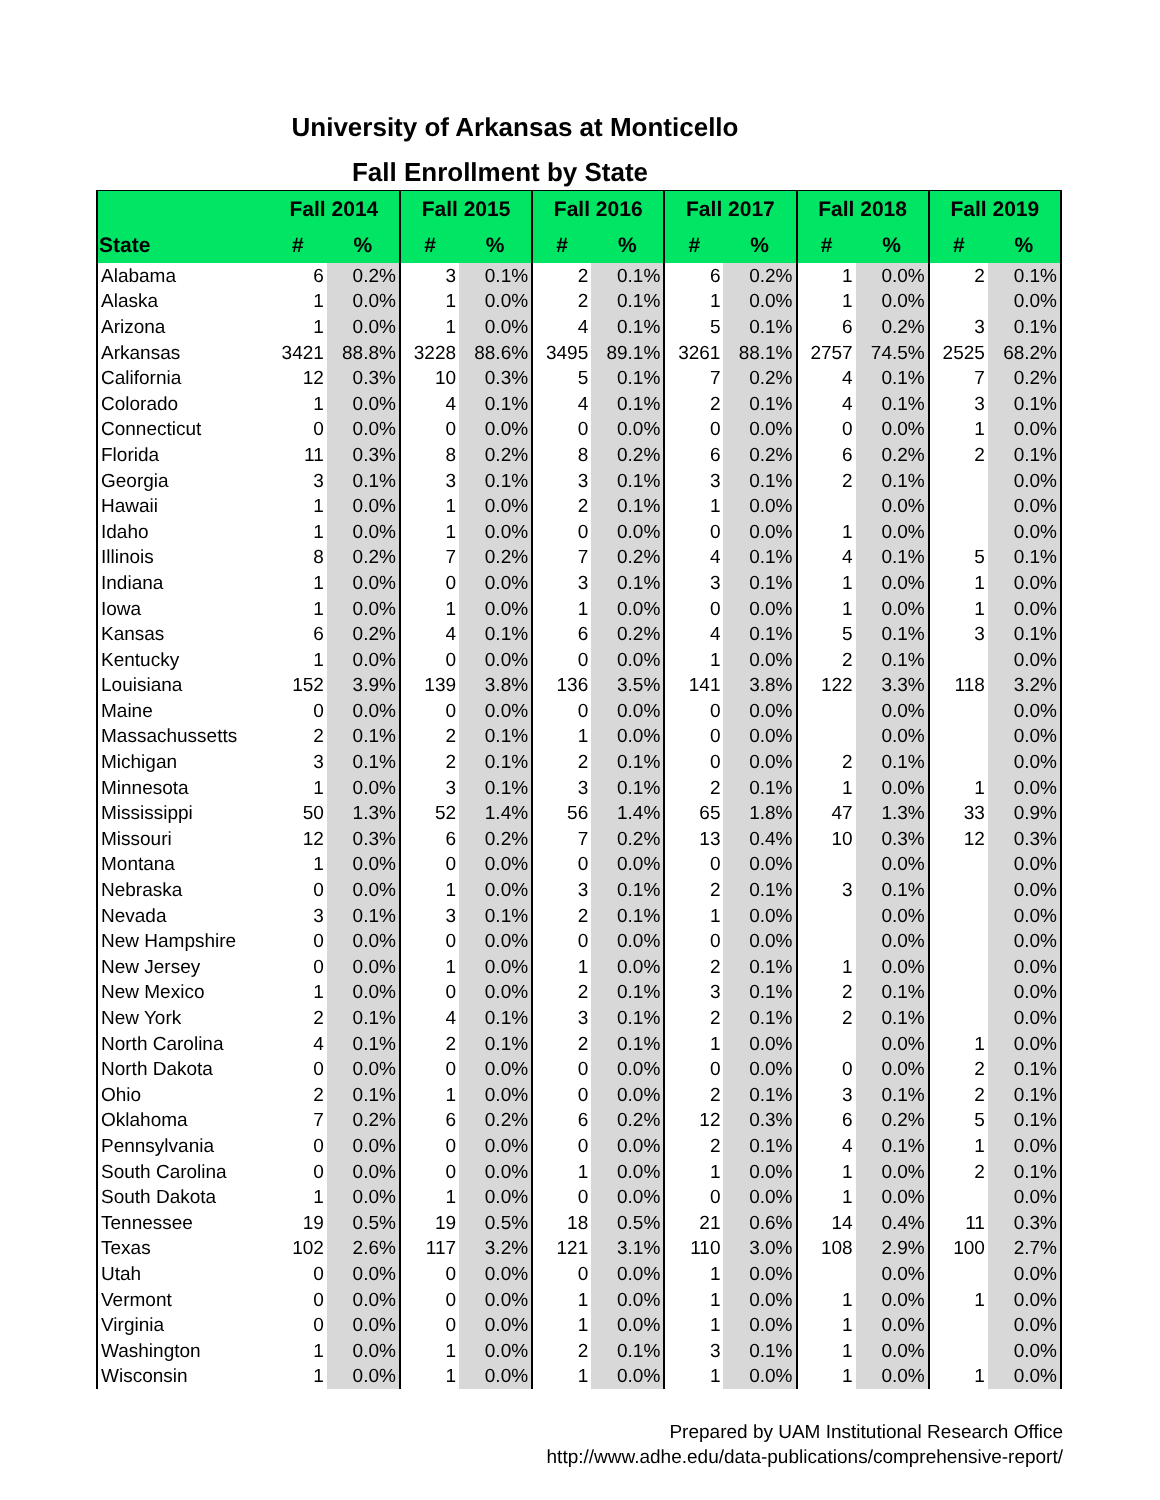University of Arkansas at Monticello
Fall Enrollment by State
| | Fall 2014 | | Fall 2015 | | Fall 2016 | | Fall 2017 | | Fall 2018 | | Fall 2019 | |
| --- | --- | --- | --- | --- | --- | --- | --- | --- | --- | --- | --- | --- |
| State | # | % | # | % | # | % | # | % | # | % | # | % |
| Alabama | 6 | 0.2% | 3 | 0.1% | 2 | 0.1% | 6 | 0.2% | 1 | 0.0% | 2 | 0.1% |
| Alaska | 1 | 0.0% | 1 | 0.0% | 2 | 0.1% | 1 | 0.0% | 1 | 0.0% | | 0.0% |
| Arizona | 1 | 0.0% | 1 | 0.0% | 4 | 0.1% | 5 | 0.1% | 6 | 0.2% | 3 | 0.1% |
| Arkansas | 3421 | 88.8% | 3228 | 88.6% | 3495 | 89.1% | 3261 | 88.1% | 2757 | 74.5% | 2525 | 68.2% |
| California | 12 | 0.3% | 10 | 0.3% | 5 | 0.1% | 7 | 0.2% | 4 | 0.1% | 7 | 0.2% |
| Colorado | 1 | 0.0% | 4 | 0.1% | 4 | 0.1% | 2 | 0.1% | 4 | 0.1% | 3 | 0.1% |
| Connecticut | 0 | 0.0% | 0 | 0.0% | 0 | 0.0% | 0 | 0.0% | 0 | 0.0% | 1 | 0.0% |
| Florida | 11 | 0.3% | 8 | 0.2% | 8 | 0.2% | 6 | 0.2% | 6 | 0.2% | 2 | 0.1% |
| Georgia | 3 | 0.1% | 3 | 0.1% | 3 | 0.1% | 3 | 0.1% | 2 | 0.1% | | 0.0% |
| Hawaii | 1 | 0.0% | 1 | 0.0% | 2 | 0.1% | 1 | 0.0% | | 0.0% | | 0.0% |
| Idaho | 1 | 0.0% | 1 | 0.0% | 0 | 0.0% | 0 | 0.0% | 1 | 0.0% | | 0.0% |
| Illinois | 8 | 0.2% | 7 | 0.2% | 7 | 0.2% | 4 | 0.1% | 4 | 0.1% | 5 | 0.1% |
| Indiana | 1 | 0.0% | 0 | 0.0% | 3 | 0.1% | 3 | 0.1% | 1 | 0.0% | 1 | 0.0% |
| Iowa | 1 | 0.0% | 1 | 0.0% | 1 | 0.0% | 0 | 0.0% | 1 | 0.0% | 1 | 0.0% |
| Kansas | 6 | 0.2% | 4 | 0.1% | 6 | 0.2% | 4 | 0.1% | 5 | 0.1% | 3 | 0.1% |
| Kentucky | 1 | 0.0% | 0 | 0.0% | 0 | 0.0% | 1 | 0.0% | 2 | 0.1% | | 0.0% |
| Louisiana | 152 | 3.9% | 139 | 3.8% | 136 | 3.5% | 141 | 3.8% | 122 | 3.3% | 118 | 3.2% |
| Maine | 0 | 0.0% | 0 | 0.0% | 0 | 0.0% | 0 | 0.0% | | 0.0% | | 0.0% |
| Massachussetts | 2 | 0.1% | 2 | 0.1% | 1 | 0.0% | 0 | 0.0% | | 0.0% | | 0.0% |
| Michigan | 3 | 0.1% | 2 | 0.1% | 2 | 0.1% | 0 | 0.0% | 2 | 0.1% | | 0.0% |
| Minnesota | 1 | 0.0% | 3 | 0.1% | 3 | 0.1% | 2 | 0.1% | 1 | 0.0% | 1 | 0.0% |
| Mississippi | 50 | 1.3% | 52 | 1.4% | 56 | 1.4% | 65 | 1.8% | 47 | 1.3% | 33 | 0.9% |
| Missouri | 12 | 0.3% | 6 | 0.2% | 7 | 0.2% | 13 | 0.4% | 10 | 0.3% | 12 | 0.3% |
| Montana | 1 | 0.0% | 0 | 0.0% | 0 | 0.0% | 0 | 0.0% | | 0.0% | | 0.0% |
| Nebraska | 0 | 0.0% | 1 | 0.0% | 3 | 0.1% | 2 | 0.1% | 3 | 0.1% | | 0.0% |
| Nevada | 3 | 0.1% | 3 | 0.1% | 2 | 0.1% | 1 | 0.0% | | 0.0% | | 0.0% |
| New Hampshire | 0 | 0.0% | 0 | 0.0% | 0 | 0.0% | 0 | 0.0% | | 0.0% | | 0.0% |
| New Jersey | 0 | 0.0% | 1 | 0.0% | 1 | 0.0% | 2 | 0.1% | 1 | 0.0% | | 0.0% |
| New Mexico | 1 | 0.0% | 0 | 0.0% | 2 | 0.1% | 3 | 0.1% | 2 | 0.1% | | 0.0% |
| New York | 2 | 0.1% | 4 | 0.1% | 3 | 0.1% | 2 | 0.1% | 2 | 0.1% | | 0.0% |
| North Carolina | 4 | 0.1% | 2 | 0.1% | 2 | 0.1% | 1 | 0.0% | | 0.0% | 1 | 0.0% |
| North Dakota | 0 | 0.0% | 0 | 0.0% | 0 | 0.0% | 0 | 0.0% | 0 | 0.0% | 2 | 0.1% |
| Ohio | 2 | 0.1% | 1 | 0.0% | 0 | 0.0% | 2 | 0.1% | 3 | 0.1% | 2 | 0.1% |
| Oklahoma | 7 | 0.2% | 6 | 0.2% | 6 | 0.2% | 12 | 0.3% | 6 | 0.2% | 5 | 0.1% |
| Pennsylvania | 0 | 0.0% | 0 | 0.0% | 0 | 0.0% | 2 | 0.1% | 4 | 0.1% | 1 | 0.0% |
| South Carolina | 0 | 0.0% | 0 | 0.0% | 1 | 0.0% | 1 | 0.0% | 1 | 0.0% | 2 | 0.1% |
| South Dakota | 1 | 0.0% | 1 | 0.0% | 0 | 0.0% | 0 | 0.0% | 1 | 0.0% | | 0.0% |
| Tennessee | 19 | 0.5% | 19 | 0.5% | 18 | 0.5% | 21 | 0.6% | 14 | 0.4% | 11 | 0.3% |
| Texas | 102 | 2.6% | 117 | 3.2% | 121 | 3.1% | 110 | 3.0% | 108 | 2.9% | 100 | 2.7% |
| Utah | 0 | 0.0% | 0 | 0.0% | 0 | 0.0% | 1 | 0.0% | | 0.0% | | 0.0% |
| Vermont | 0 | 0.0% | 0 | 0.0% | 1 | 0.0% | 1 | 0.0% | 1 | 0.0% | 1 | 0.0% |
| Virginia | 0 | 0.0% | 0 | 0.0% | 1 | 0.0% | 1 | 0.0% | 1 | 0.0% | | 0.0% |
| Washington | 1 | 0.0% | 1 | 0.0% | 2 | 0.1% | 3 | 0.1% | 1 | 0.0% | | 0.0% |
| Wisconsin | 1 | 0.0% | 1 | 0.0% | 1 | 0.0% | 1 | 0.0% | 1 | 0.0% | 1 | 0.0% |
Prepared by UAM Institutional Research Office
http://www.adhe.edu/data-publications/comprehensive-report/